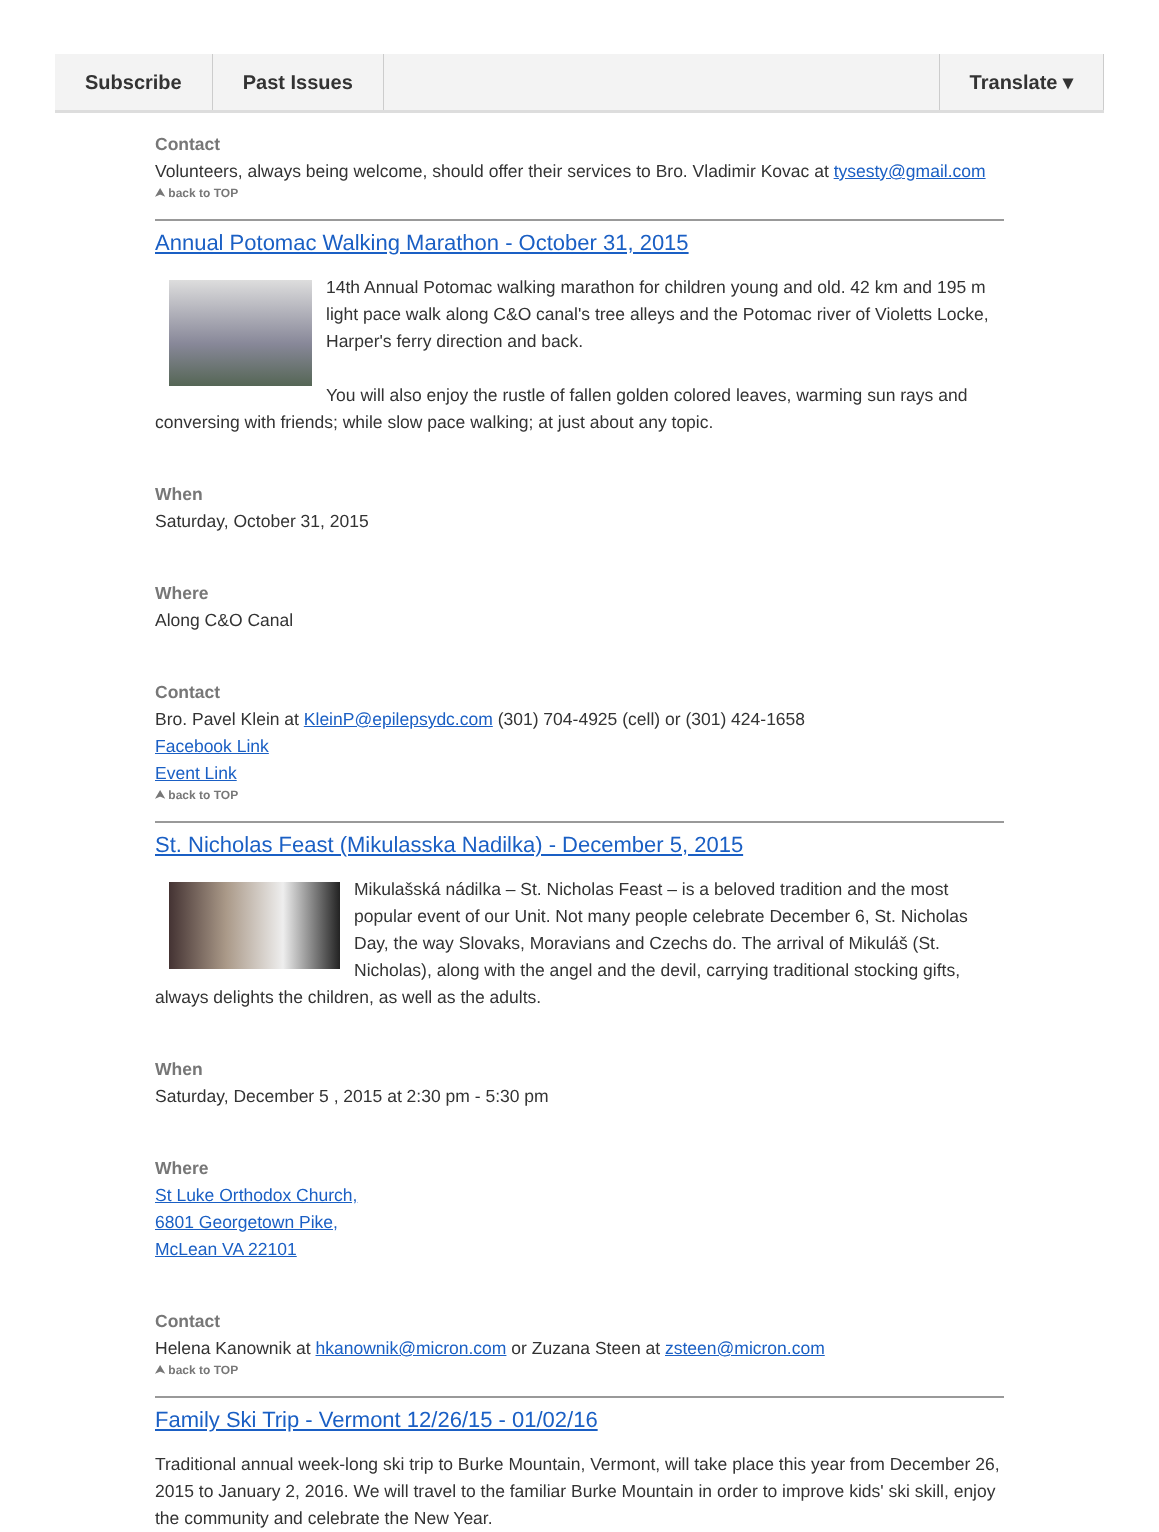Subscribe Past Issues Translate ▾
Contact
Volunteers, always being welcome, should offer their services to Bro. Vladimir Kovac at tysesty@gmail.com
⮝ back to TOP
Annual Potomac Walking Marathon - October 31, 2015
14th Annual Potomac walking marathon for children young and old. 42 km and 195 m light pace walk along C&O canal's tree alleys and the Potomac river of Violetts Locke, Harper's ferry direction and back.
You will also enjoy the rustle of fallen golden colored leaves, warming sun rays and conversing with friends; while slow pace walking; at just about any topic.
When
Saturday, October 31, 2015
Where
Along C&O Canal
Contact
Bro. Pavel Klein at KleinP@epilepsydc.com (301) 704-4925 (cell) or (301) 424-1658
Facebook Link
Event Link
⮝ back to TOP
St. Nicholas Feast (Mikulasska Nadilka) - December 5, 2015
Mikulašská nádilka – St. Nicholas Feast – is a beloved tradition and the most popular event of our Unit. Not many people celebrate December 6, St. Nicholas Day, the way Slovaks, Moravians and Czechs do. The arrival of Mikuláš (St. Nicholas), along with the angel and the devil, carrying traditional stocking gifts, always delights the children, as well as the adults.
When
Saturday, December 5 , 2015 at 2:30 pm - 5:30 pm
Where
St Luke Orthodox Church,
6801 Georgetown Pike,
McLean VA 22101
Contact
Helena Kanownik at hkanownik@micron.com or Zuzana Steen at zsteen@micron.com
⮝ back to TOP
Family Ski Trip - Vermont 12/26/15 - 01/02/16
Traditional annual week-long ski trip to Burke Mountain, Vermont, will take place this year from December 26, 2015 to January 2, 2016. We will travel to the familiar Burke Mountain in order to improve kids' ski skill, enjoy the community and celebrate the New Year.